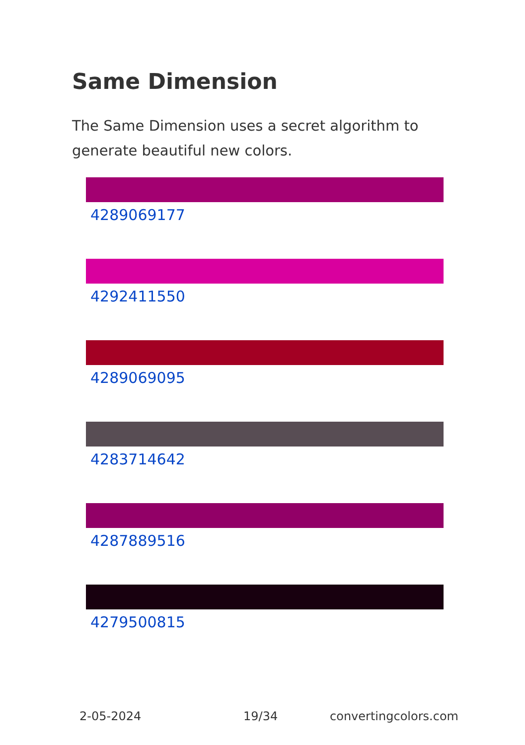Same Dimension
The Same Dimension uses a secret algorithm to generate beautiful new colors.
4289069177
4292411550
4289069095
4283714642
4287889516
4279500815
2-05-2024 19/34 convertingcolors.com